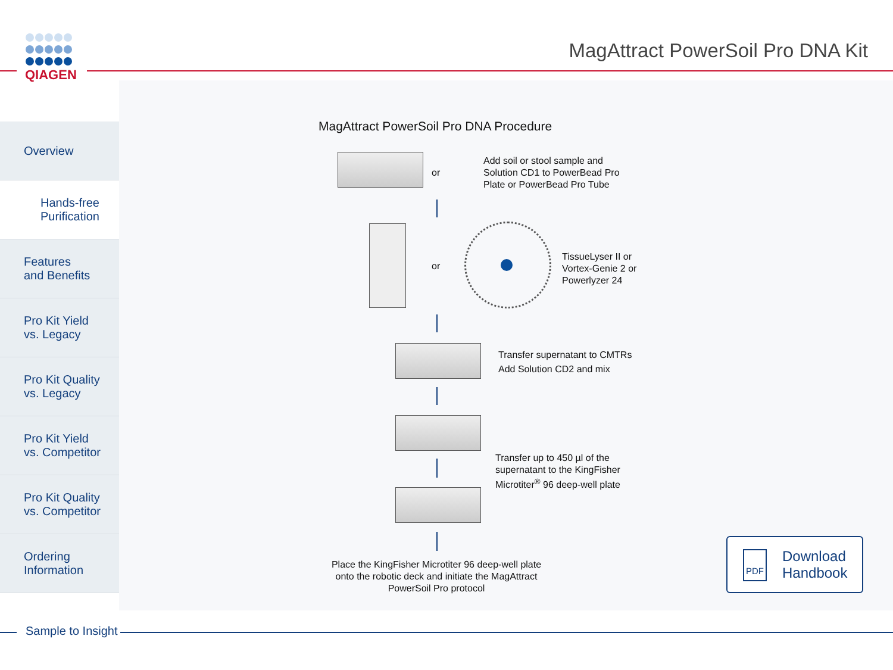QIAGEN
MagAttract PowerSoil Pro DNA Kit
Overview
Hands-free
Purification
Features
and Benefits
Pro Kit Yield
vs. Legacy
Pro Kit Quality
vs. Legacy
Pro Kit Yield
vs. Competitor
Pro Kit Quality
vs. Competitor
Ordering
Information
MagAttract PowerSoil Pro DNA Procedure
or
Add soil or stool sample and
Solution CD1 to PowerBead Pro
Plate or PowerBead Pro Tube
or
TissueLyser II or
Vortex-Genie 2 or
Powerlyzer 24
Transfer supernatant to CMTRs
Add Solution CD2 and mix
Transfer up to 450 µl of the
supernatant to the KingFisher
Microtiter<sup>®</sup> 96 deep-well plate
Place the KingFisher Microtiter 96 deep-well plate onto the robotic deck and initiate the MagAttract PowerSoil Pro protocol
PDF
Download
Handbook
Sample to Insight